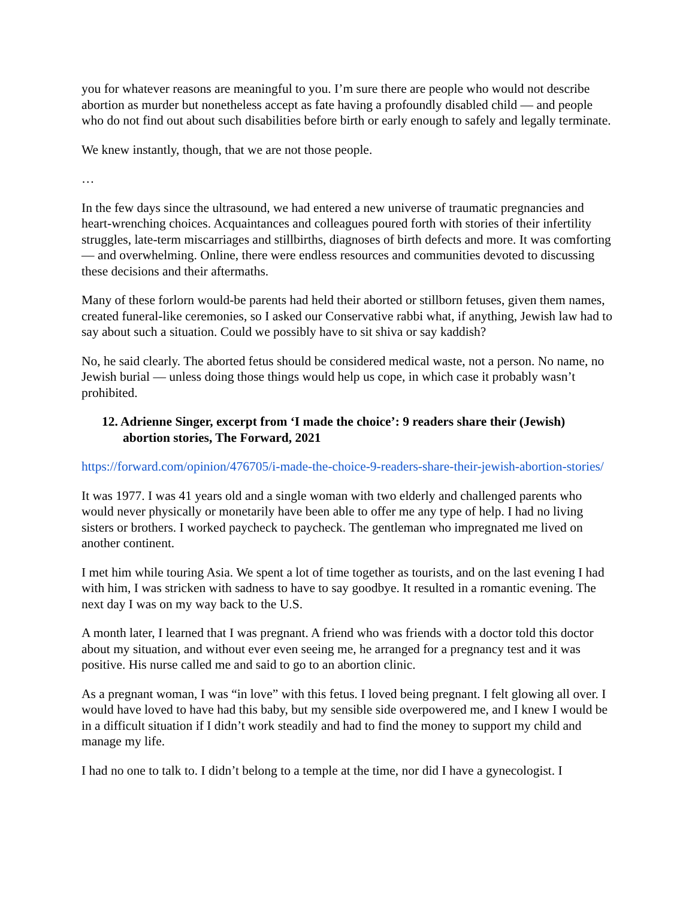you for whatever reasons are meaningful to you. I’m sure there are people who would not describe abortion as murder but nonetheless accept as fate having a profoundly disabled child — and people who do not find out about such disabilities before birth or early enough to safely and legally terminate.
We knew instantly, though, that we are not those people.
…
In the few days since the ultrasound, we had entered a new universe of traumatic pregnancies and heart-wrenching choices. Acquaintances and colleagues poured forth with stories of their infertility struggles, late-term miscarriages and stillbirths, diagnoses of birth defects and more. It was comforting — and overwhelming. Online, there were endless resources and communities devoted to discussing these decisions and their aftermaths.
Many of these forlorn would-be parents had held their aborted or stillborn fetuses, given them names, created funeral-like ceremonies, so I asked our Conservative rabbi what, if anything, Jewish law had to say about such a situation. Could we possibly have to sit shiva or say kaddish?
No, he said clearly. The aborted fetus should be considered medical waste, not a person. No name, no Jewish burial — unless doing those things would help us cope, in which case it probably wasn’t prohibited.
12. Adrienne Singer, excerpt from ‘I made the choice’: 9 readers share their (Jewish) abortion stories, The Forward, 2021
https://forward.com/opinion/476705/i-made-the-choice-9-readers-share-their-jewish-abortion-stories/
It was 1977. I was 41 years old and a single woman with two elderly and challenged parents who would never physically or monetarily have been able to offer me any type of help. I had no living sisters or brothers. I worked paycheck to paycheck. The gentleman who impregnated me lived on another continent.
I met him while touring Asia. We spent a lot of time together as tourists, and on the last evening I had with him, I was stricken with sadness to have to say goodbye. It resulted in a romantic evening. The next day I was on my way back to the U.S.
A month later, I learned that I was pregnant. A friend who was friends with a doctor told this doctor about my situation, and without ever even seeing me, he arranged for a pregnancy test and it was positive. His nurse called me and said to go to an abortion clinic.
As a pregnant woman, I was “in love” with this fetus. I loved being pregnant. I felt glowing all over. I would have loved to have had this baby, but my sensible side overpowered me, and I knew I would be in a difficult situation if I didn’t work steadily and had to find the money to support my child and manage my life.
I had no one to talk to. I didn’t belong to a temple at the time, nor did I have a gynecologist. I